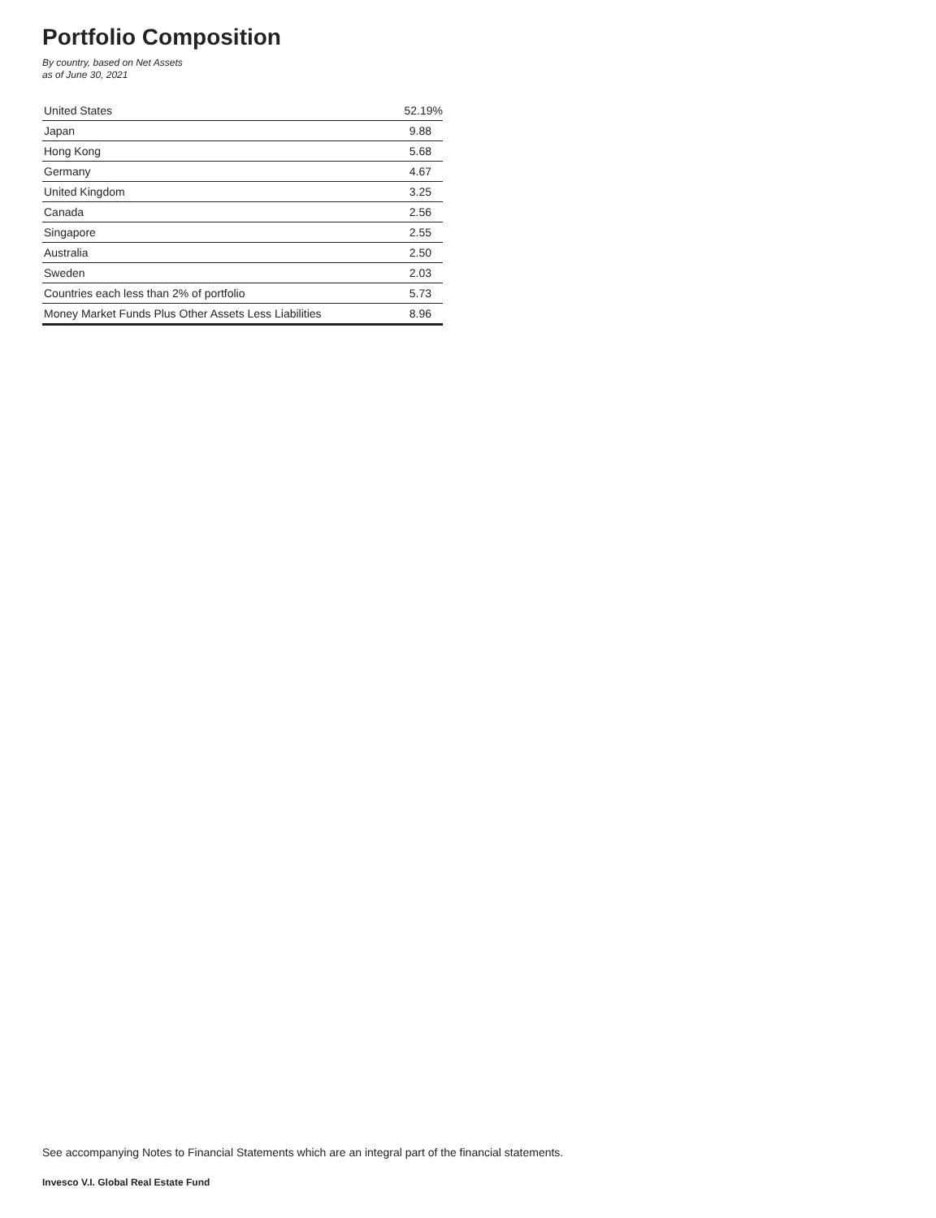Portfolio Composition
By country, based on Net Assets
as of June 30, 2021
| United States | 52.19% |
| Japan | 9.88 |
| Hong Kong | 5.68 |
| Germany | 4.67 |
| United Kingdom | 3.25 |
| Canada | 2.56 |
| Singapore | 2.55 |
| Australia | 2.50 |
| Sweden | 2.03 |
| Countries each less than 2% of portfolio | 5.73 |
| Money Market Funds Plus Other Assets Less Liabilities | 8.96 |
See accompanying Notes to Financial Statements which are an integral part of the financial statements.
Invesco V.I. Global Real Estate Fund